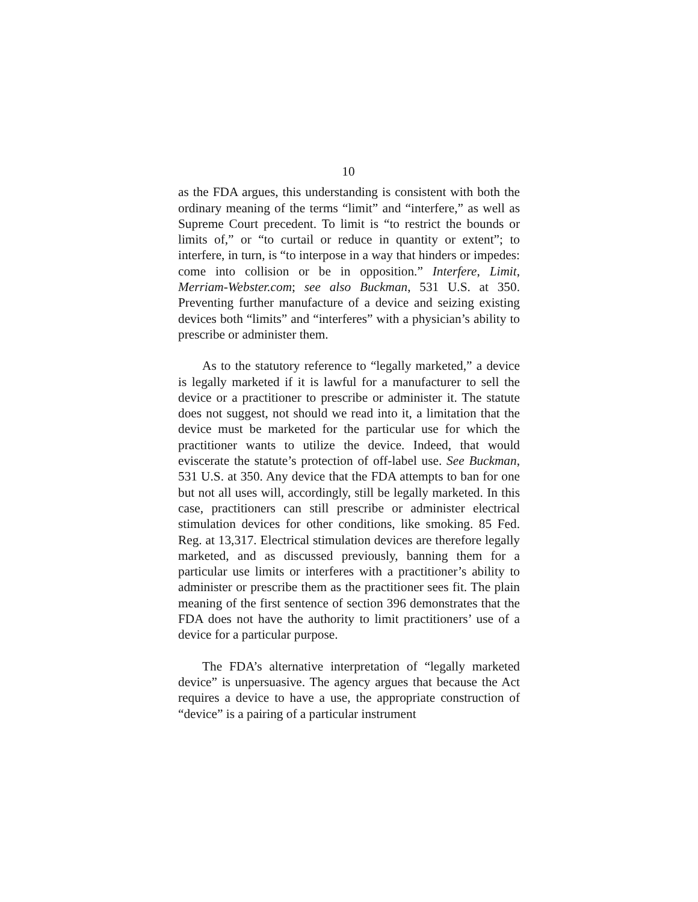10
as the FDA argues, this understanding is consistent with both the ordinary meaning of the terms “limit” and “interfere,” as well as Supreme Court precedent. To limit is “to restrict the bounds or limits of,” or “to curtail or reduce in quantity or extent”; to interfere, in turn, is “to interpose in a way that hinders or impedes: come into collision or be in opposition.” Interfere, Limit, Merriam-Webster.com; see also Buckman, 531 U.S. at 350. Preventing further manufacture of a device and seizing existing devices both “limits” and “interferes” with a physician’s ability to prescribe or administer them.
As to the statutory reference to “legally marketed,” a device is legally marketed if it is lawful for a manufacturer to sell the device or a practitioner to prescribe or administer it. The statute does not suggest, not should we read into it, a limitation that the device must be marketed for the particular use for which the practitioner wants to utilize the device. Indeed, that would eviscerate the statute’s protection of off-label use. See Buckman, 531 U.S. at 350. Any device that the FDA attempts to ban for one but not all uses will, accordingly, still be legally marketed. In this case, practitioners can still prescribe or administer electrical stimulation devices for other conditions, like smoking. 85 Fed. Reg. at 13,317. Electrical stimulation devices are therefore legally marketed, and as discussed previously, banning them for a particular use limits or interferes with a practitioner’s ability to administer or prescribe them as the practitioner sees fit. The plain meaning of the first sentence of section 396 demonstrates that the FDA does not have the authority to limit practitioners’ use of a device for a particular purpose.
The FDA’s alternative interpretation of “legally marketed device” is unpersuasive. The agency argues that because the Act requires a device to have a use, the appropriate construction of “device” is a pairing of a particular instrument